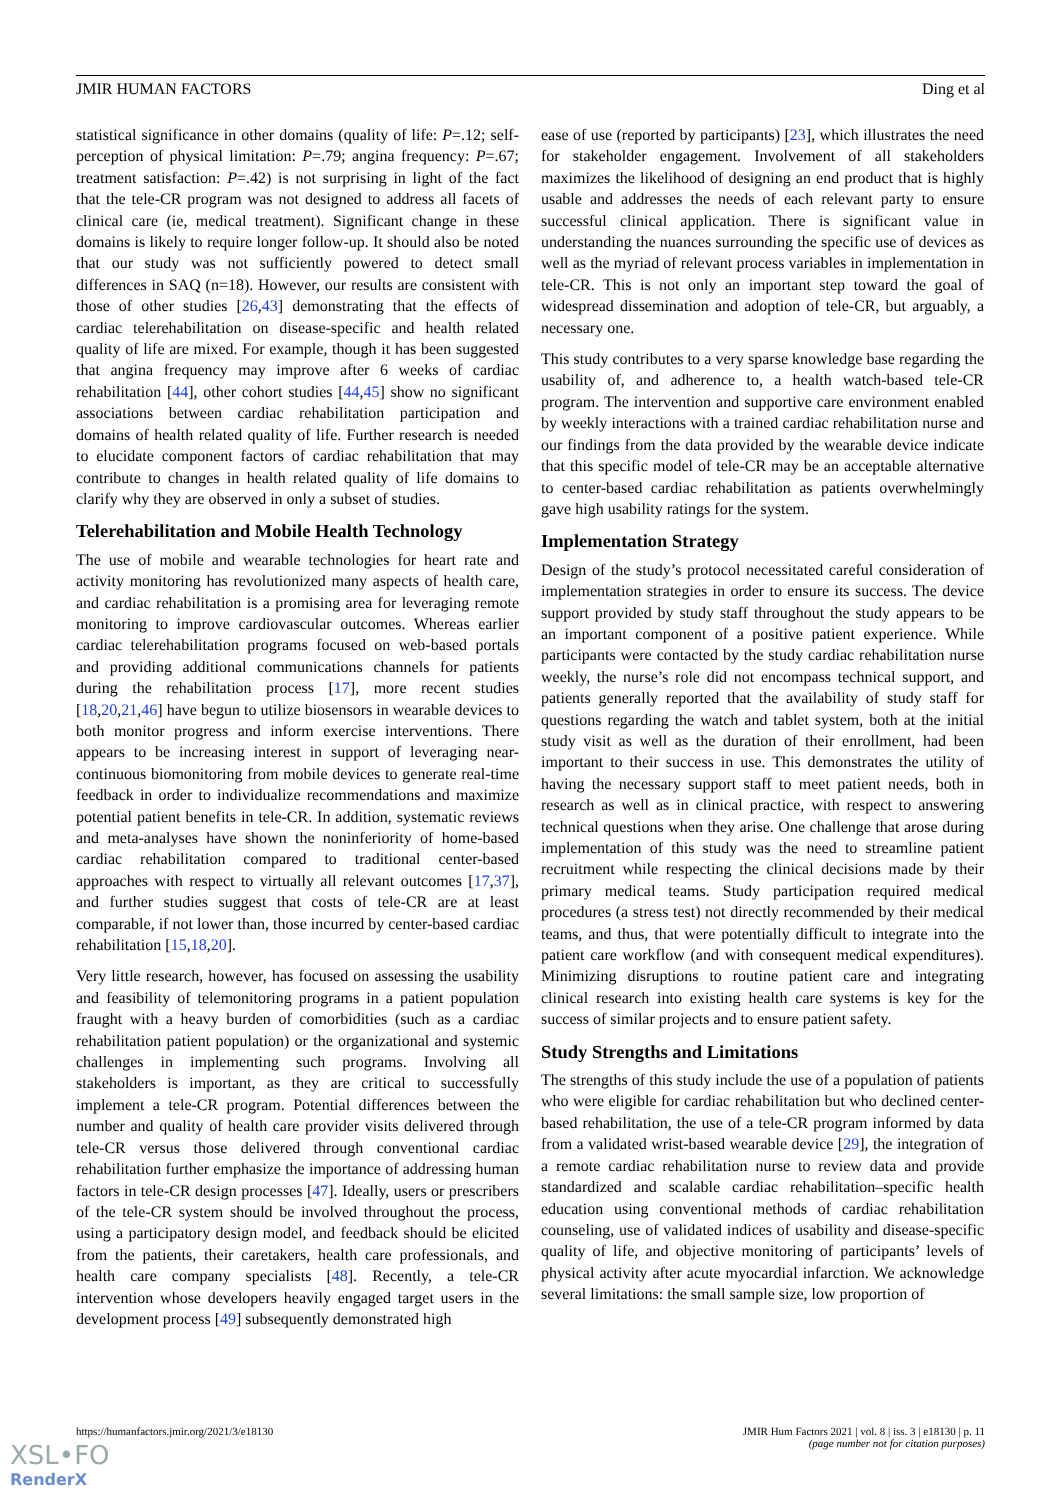JMIR HUMAN FACTORS Ding et al
statistical significance in other domains (quality of life: P=.12; self-perception of physical limitation: P=.79; angina frequency: P=.67; treatment satisfaction: P=.42) is not surprising in light of the fact that the tele-CR program was not designed to address all facets of clinical care (ie, medical treatment). Significant change in these domains is likely to require longer follow-up. It should also be noted that our study was not sufficiently powered to detect small differences in SAQ (n=18). However, our results are consistent with those of other studies [26,43] demonstrating that the effects of cardiac telerehabilitation on disease-specific and health related quality of life are mixed. For example, though it has been suggested that angina frequency may improve after 6 weeks of cardiac rehabilitation [44], other cohort studies [44,45] show no significant associations between cardiac rehabilitation participation and domains of health related quality of life. Further research is needed to elucidate component factors of cardiac rehabilitation that may contribute to changes in health related quality of life domains to clarify why they are observed in only a subset of studies.
Telerehabilitation and Mobile Health Technology
The use of mobile and wearable technologies for heart rate and activity monitoring has revolutionized many aspects of health care, and cardiac rehabilitation is a promising area for leveraging remote monitoring to improve cardiovascular outcomes. Whereas earlier cardiac telerehabilitation programs focused on web-based portals and providing additional communications channels for patients during the rehabilitation process [17], more recent studies [18,20,21,46] have begun to utilize biosensors in wearable devices to both monitor progress and inform exercise interventions. There appears to be increasing interest in support of leveraging near-continuous biomonitoring from mobile devices to generate real-time feedback in order to individualize recommendations and maximize potential patient benefits in tele-CR. In addition, systematic reviews and meta-analyses have shown the noninferiority of home-based cardiac rehabilitation compared to traditional center-based approaches with respect to virtually all relevant outcomes [17,37], and further studies suggest that costs of tele-CR are at least comparable, if not lower than, those incurred by center-based cardiac rehabilitation [15,18,20].
Very little research, however, has focused on assessing the usability and feasibility of telemonitoring programs in a patient population fraught with a heavy burden of comorbidities (such as a cardiac rehabilitation patient population) or the organizational and systemic challenges in implementing such programs. Involving all stakeholders is important, as they are critical to successfully implement a tele-CR program. Potential differences between the number and quality of health care provider visits delivered through tele-CR versus those delivered through conventional cardiac rehabilitation further emphasize the importance of addressing human factors in tele-CR design processes [47]. Ideally, users or prescribers of the tele-CR system should be involved throughout the process, using a participatory design model, and feedback should be elicited from the patients, their caretakers, health care professionals, and health care company specialists [48]. Recently, a tele-CR intervention whose developers heavily engaged target users in the development process [49] subsequently demonstrated high
ease of use (reported by participants) [23], which illustrates the need for stakeholder engagement. Involvement of all stakeholders maximizes the likelihood of designing an end product that is highly usable and addresses the needs of each relevant party to ensure successful clinical application. There is significant value in understanding the nuances surrounding the specific use of devices as well as the myriad of relevant process variables in implementation in tele-CR. This is not only an important step toward the goal of widespread dissemination and adoption of tele-CR, but arguably, a necessary one.
This study contributes to a very sparse knowledge base regarding the usability of, and adherence to, a health watch-based tele-CR program. The intervention and supportive care environment enabled by weekly interactions with a trained cardiac rehabilitation nurse and our findings from the data provided by the wearable device indicate that this specific model of tele-CR may be an acceptable alternative to center-based cardiac rehabilitation as patients overwhelmingly gave high usability ratings for the system.
Implementation Strategy
Design of the study’s protocol necessitated careful consideration of implementation strategies in order to ensure its success. The device support provided by study staff throughout the study appears to be an important component of a positive patient experience. While participants were contacted by the study cardiac rehabilitation nurse weekly, the nurse’s role did not encompass technical support, and patients generally reported that the availability of study staff for questions regarding the watch and tablet system, both at the initial study visit as well as the duration of their enrollment, had been important to their success in use. This demonstrates the utility of having the necessary support staff to meet patient needs, both in research as well as in clinical practice, with respect to answering technical questions when they arise. One challenge that arose during implementation of this study was the need to streamline patient recruitment while respecting the clinical decisions made by their primary medical teams. Study participation required medical procedures (a stress test) not directly recommended by their medical teams, and thus, that were potentially difficult to integrate into the patient care workflow (and with consequent medical expenditures). Minimizing disruptions to routine patient care and integrating clinical research into existing health care systems is key for the success of similar projects and to ensure patient safety.
Study Strengths and Limitations
The strengths of this study include the use of a population of patients who were eligible for cardiac rehabilitation but who declined center-based rehabilitation, the use of a tele-CR program informed by data from a validated wrist-based wearable device [29], the integration of a remote cardiac rehabilitation nurse to review data and provide standardized and scalable cardiac rehabilitation–specific health education using conventional methods of cardiac rehabilitation counseling, use of validated indices of usability and disease-specific quality of life, and objective monitoring of participants’ levels of physical activity after acute myocardial infarction. We acknowledge several limitations: the small sample size, low proportion of
https://humanfactors.jmir.org/2021/3/e18130 JMIR Hum Factors 2021 | vol. 8 | iss. 3 | e18130 | p. 11
(page number not for citation purposes)
XSL•FO
RenderX